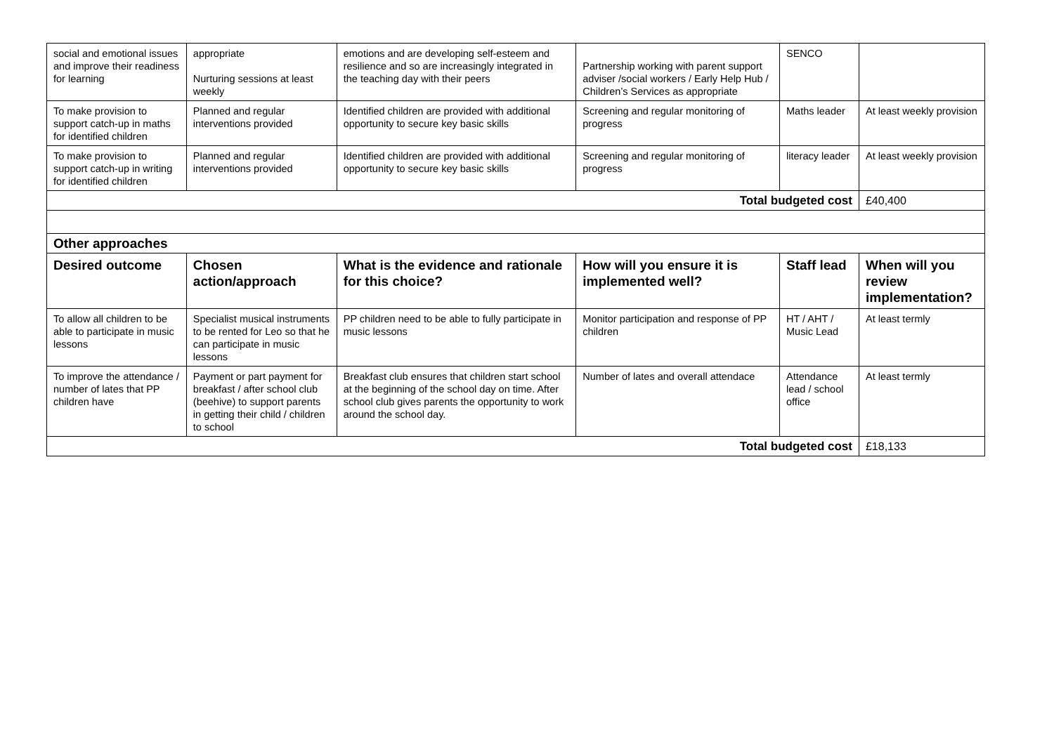| social and emotional issues and improve their readiness for learning | appropriate Nurturing sessions at least weekly | emotions and are developing self-esteem and resilience and so are increasingly integrated in the teaching day with their peers | Partnership working with parent support adviser /social workers / Early Help Hub / Children’s Services as appropriate | SENCO | |
| To make provision to support catch-up in maths for identified children | Planned and regular interventions provided | Identified children are provided with additional opportunity to secure key basic skills | Screening and regular monitoring of progress | Maths leader | At least weekly provision |
| To make provision to support catch-up in writing for identified children | Planned and regular interventions provided | Identified children are provided with additional opportunity to secure key basic skills | Screening and regular monitoring of progress | literacy leader | At least weekly provision |
| Total budgeted cost | | | | | £40,400 |
| Other approaches | | | | | |
| Desired outcome | Chosen action/approach | What is the evidence and rationale for this choice? | How will you ensure it is implemented well? | Staff lead | When will you review implementation? |
| To allow all children to be able to participate in music lessons | Specialist musical instruments to be rented for Leo so that he can participate in music lessons | PP children need to be able to fully participate in music lessons | Monitor participation and response of PP children | HT / AHT / Music Lead | At least termly |
| To improve the attendance / number of lates that PP children have | Payment or part payment for breakfast / after school club (beehive) to support parents in getting their child / children to school | Breakfast club ensures that children start school at the beginning of the school day on time. After school club gives parents the opportunity to work around the school day. | Number of lates and overall attendace | Attendance lead / school office | At least termly |
| Total budgeted cost | | | | | £18,133 |